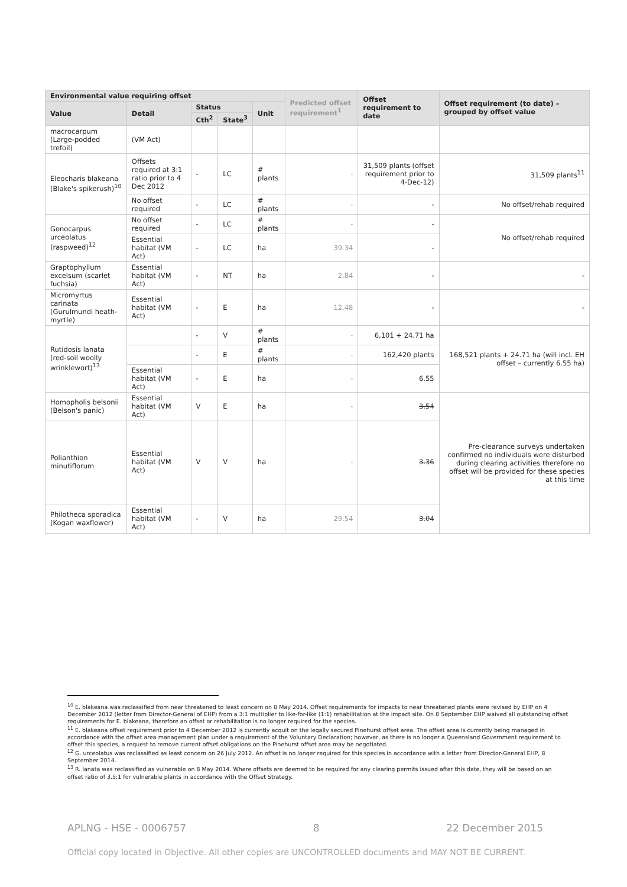| Environmental value requiring offset | | | | | Predicted offset requirement<sup>1</sup> | Offset requirement to date | Offset requirement (to date) – grouped by offset value |
| --- | --- | --- | --- | --- | --- | --- | --- |
| Value | Detail | Status | | Unit | | | |
| | | Cth<sup>2</sup> | State<sup>3</sup> | | | | |
| macrocarpum (Large-podded trefoil) | (VM Act) | | | | | | |
| Eleocharis blakeana (Blake's spikerush)<sup>10</sup> | Offsets required at 3:1 ratio prior to 4 Dec 2012 | - | LC | # plants | - | 31,509 plants (offset requirement prior to 4-Dec-12) | 31,509 plants<sup>11</sup> |
| | No offset required | - | LC | # plants | - | - | No offset/rehab required |
| Gonocarpus urceolatus (raspweed)<sup>12</sup> | No offset required | - | LC | # plants | - | - | No offset/rehab required |
| | Essential habitat (VM Act) | - | LC | ha | 39.34 | - | |
| Graptophyllum excelsum (scarlet fuchsia) | Essential habitat (VM Act) | - | NT | ha | 2.84 | - | - |
| Micromyrtus carinata (Gurulmundi heath-myrtle) | Essential habitat (VM Act) | - | E | ha | 12.48 | - | - |
| Rutidosis lanata (red-soil woolly wrinklewort)<sup>13</sup> | | - | V | # plants | - | 6,101 + 24.71 ha | 168,521 plants + 24.71 ha (will incl. EH offset – currently 6.55 ha) |
| | | - | E | # plants | - | 162,420 plants | |
| | Essential habitat (VM Act) | - | E | ha | - | 6.55 | |
| Homopholis belsonii (Belson's panic) | Essential habitat (VM Act) | V | E | ha | - | 3.54 | Pre-clearance surveys undertaken confirmed no individuals were disturbed during clearing activities therefore no offset will be provided for these species at this time |
| Polianthion minutiflorum | Essential habitat (VM Act) | V | V | ha | - | 3.36 | |
| Philotheca sporadica (Kogan waxflower) | Essential habitat (VM Act) | - | V | ha | 29.54 | 3.04 | |
<sup>10</sup> E. blakeana was reclassified from near threatened to least concern on 8 May 2014. Offset requirements for impacts to near threatened plants were revised by EHP on 4 December 2012 (letter from Director-General of EHP) from a 3:1 multiplier to like-for-like (1:1) rehabilitation at the impact site. On 8 September EHP waived all outstanding offset requirements for E. blakeana, therefore an offset or rehabilitation is no longer required for the species.
<sup>11</sup> E. blakeana offset requirement prior to 4 December 2012 is currently acquit on the legally secured Pinehurst offset area. The offset area is currently being managed in accordance with the offset area management plan under a requirement of the Voluntary Declaration; however, as there is no longer a Queensland Government requirement to offset this species, a request to remove current offset obligations on the Pinehurst offset area may be negotiated.
<sup>12</sup> G. urceolatus was reclassified as least concern on 26 July 2012. An offset is no longer required for this species in accordance with a letter from Director-General EHP, 8 September 2014.
<sup>13</sup> R. lanata was reclassified as vulnerable on 8 May 2014. Where offsets are deemed to be required for any clearing permits issued after this date, they will be based on an offset ratio of 3.5:1 for vulnerable plants in accordance with the Offset Strategy.
APLNG - HSE - 0006757 8 22 December 2015
Official copy located in Objective. All other copies are UNCONTROLLED documents and MAY NOT BE CURRENT.